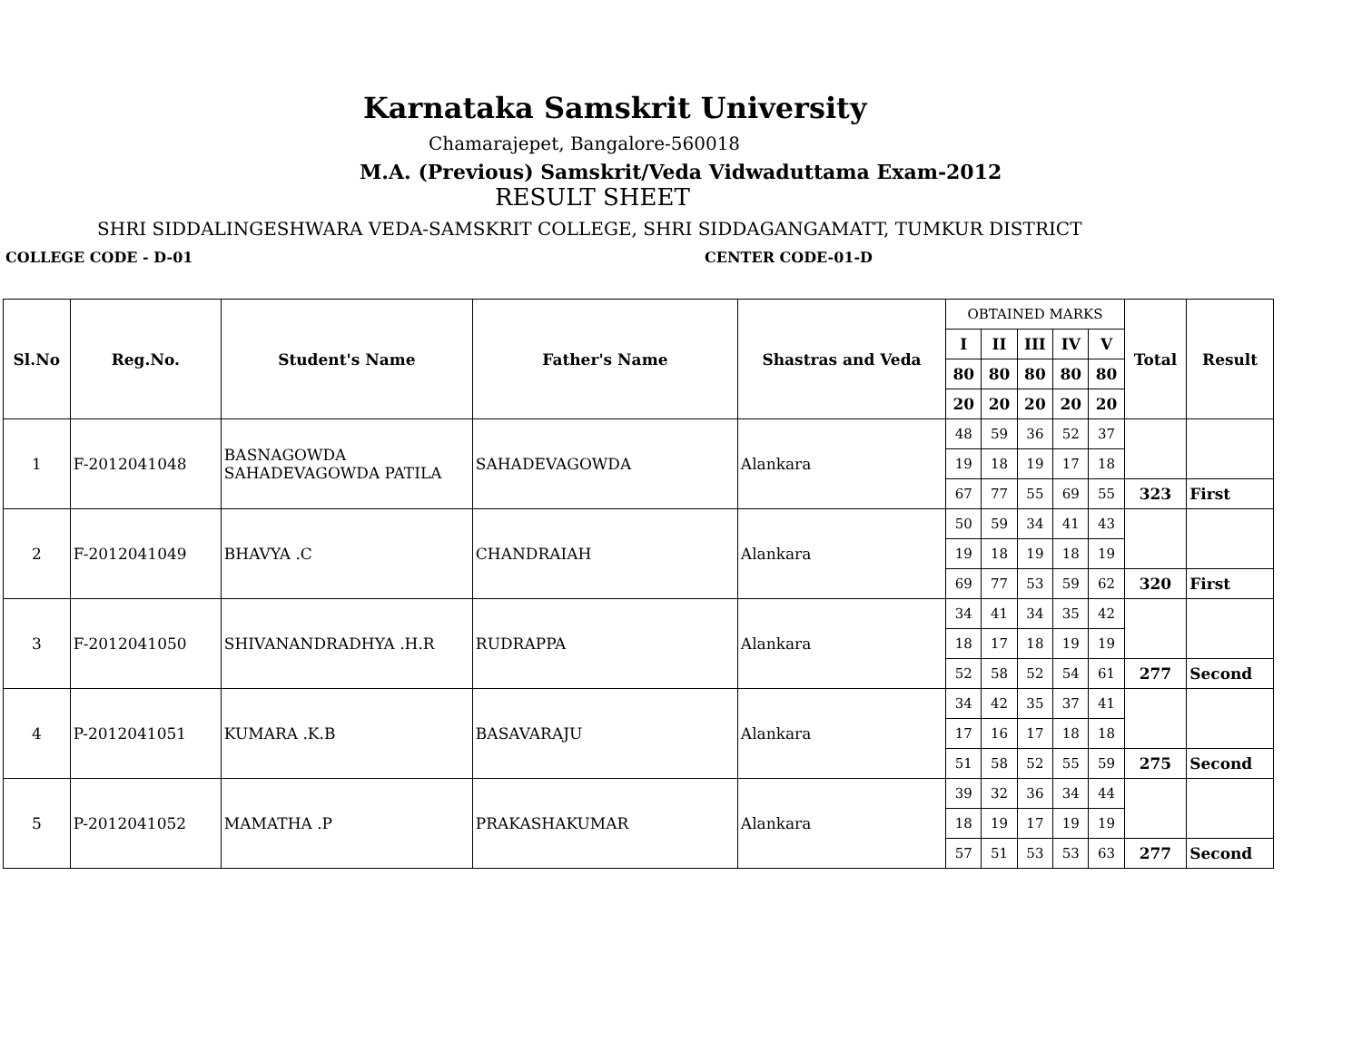Karnataka Samskrit University
Chamarajepet, Bangalore-560018
M.A. (Previous) Samskrit/Veda Vidwaduttama Exam-2012
RESULT SHEET
SHRI SIDDALINGESHWARA VEDA-SAMSKRIT COLLEGE, SHRI SIDDAGANGAMATT, TUMKUR DISTRICT
COLLEGE CODE - D-01 CENTER CODE-01-D
| Sl.No | Reg.No. | Student's Name | Father's Name | Shastras and Veda | OBTAINED MARKS | | | | | Total | Result |
| | | | | | I | II | III | IV | V | | |
| | | | | | 80 | 80 | 80 | 80 | 80 | | |
| | | | | | 20 | 20 | 20 | 20 | 20 | | |
| 1 | F-2012041048 | BASNAGOWDA SAHADEVAGOWDA PATILA | SAHADEVAGOWDA | Alankara | 48 | 59 | 36 | 52 | 37 | | |
| | | | | | 19 | 18 | 19 | 17 | 18 | | |
| | | | | | 67 | 77 | 55 | 69 | 55 | 323 | First |
| 2 | F-2012041049 | BHAVYA .C | CHANDRAIAH | Alankara | 50 | 59 | 34 | 41 | 43 | | |
| | | | | | 19 | 18 | 19 | 18 | 19 | | |
| | | | | | 69 | 77 | 53 | 59 | 62 | 320 | First |
| 3 | F-2012041050 | SHIVANANDRADHYA .H.R | RUDRAPPA | Alankara | 34 | 41 | 34 | 35 | 42 | | |
| | | | | | 18 | 17 | 18 | 19 | 19 | | |
| | | | | | 52 | 58 | 52 | 54 | 61 | 277 | Second |
| 4 | P-2012041051 | KUMARA .K.B | BASAVARAJU | Alankara | 34 | 42 | 35 | 37 | 41 | | |
| | | | | | 17 | 16 | 17 | 18 | 18 | | |
| | | | | | 51 | 58 | 52 | 55 | 59 | 275 | Second |
| 5 | P-2012041052 | MAMATHA .P | PRAKASHAKUMAR | Alankara | 39 | 32 | 36 | 34 | 44 | | |
| | | | | | 18 | 19 | 17 | 19 | 19 | | |
| | | | | | 57 | 51 | 53 | 53 | 63 | 277 | Second |